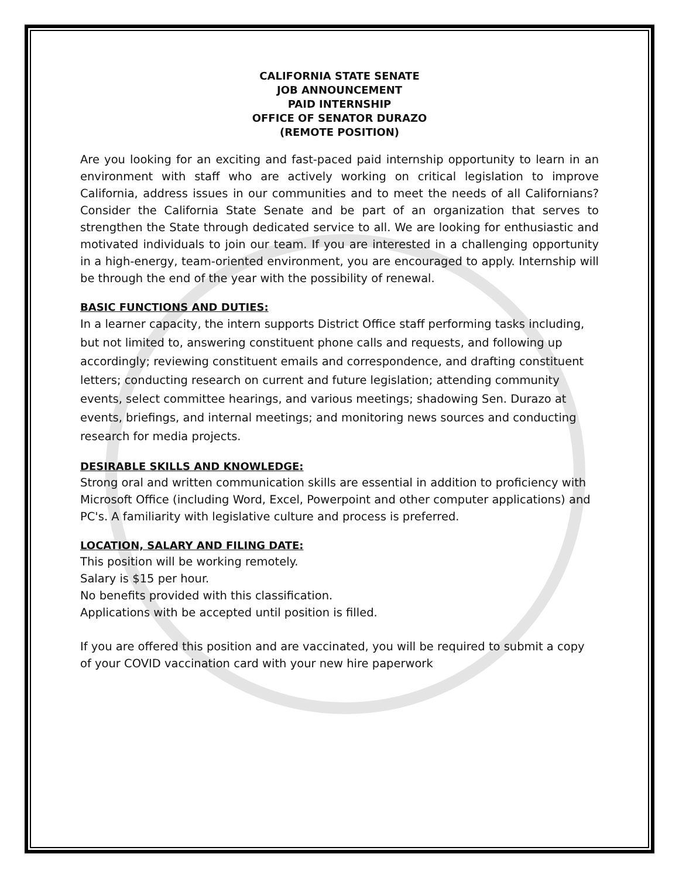CALIFORNIA STATE SENATE
JOB ANNOUNCEMENT
PAID INTERNSHIP
OFFICE OF SENATOR DURAZO
(REMOTE POSITION)
Are you looking for an exciting and fast-paced paid internship opportunity to learn in an environment with staff who are actively working on critical legislation to improve California, address issues in our communities and to meet the needs of all Californians? Consider the California State Senate and be part of an organization that serves to strengthen the State through dedicated service to all. We are looking for enthusiastic and motivated individuals to join our team. If you are interested in a challenging opportunity in a high-energy, team-oriented environment, you are encouraged to apply. Internship will be through the end of the year with the possibility of renewal.
BASIC FUNCTIONS AND DUTIES:
In a learner capacity, the intern supports District Office staff performing tasks including, but not limited to, answering constituent phone calls and requests, and following up accordingly; reviewing constituent emails and correspondence, and drafting constituent letters; conducting research on current and future legislation; attending community events, select committee hearings, and various meetings; shadowing Sen. Durazo at events, briefings, and internal meetings; and monitoring news sources and conducting research for media projects.
DESIRABLE SKILLS AND KNOWLEDGE:
Strong oral and written communication skills are essential in addition to proficiency with Microsoft Office (including Word, Excel, Powerpoint and other computer applications) and PC's. A familiarity with legislative culture and process is preferred.
LOCATION, SALARY AND FILING DATE:
This position will be working remotely.
Salary is $15 per hour.
No benefits provided with this classification.
Applications with be accepted until position is filled.
If you are offered this position and are vaccinated, you will be required to submit a copy of your COVID vaccination card with your new hire paperwork